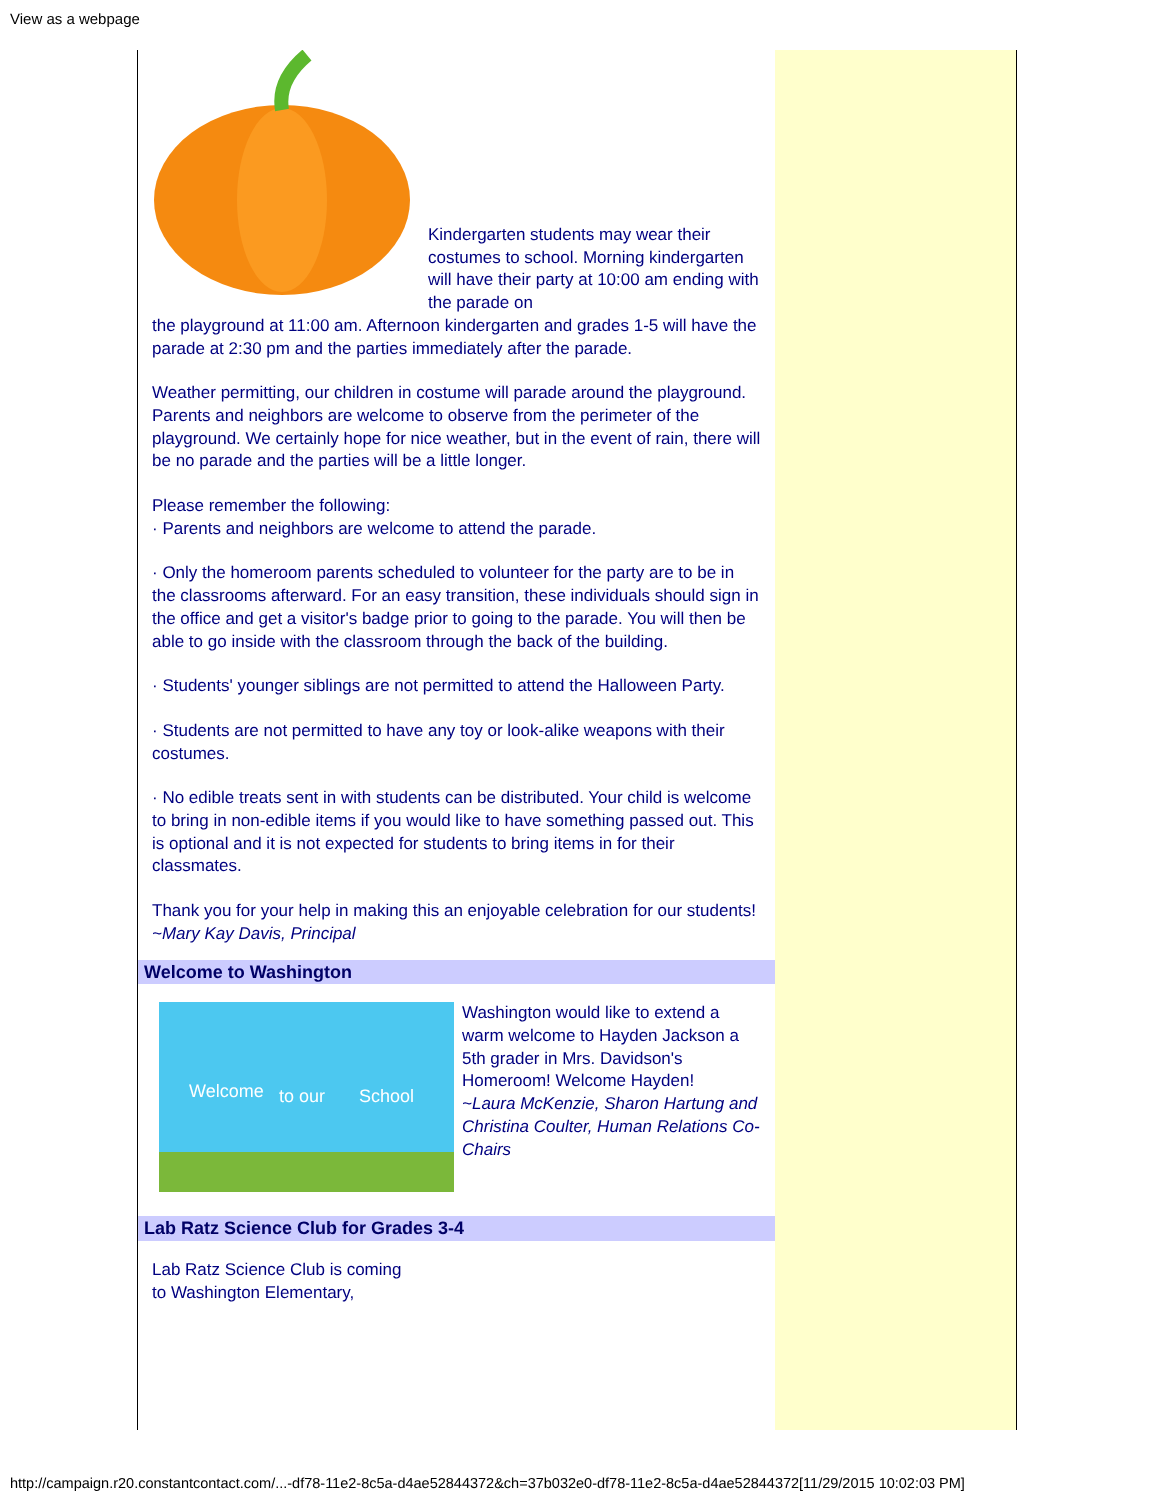View as a webpage
Kindergarten students may wear their costumes to school. Morning kindergarten will have their party at 10:00 am ending with the parade on
the playground at 11:00 am. Afternoon kindergarten and grades 1-5 will have the parade at 2:30 pm and the parties immediately after the parade.
Weather permitting, our children in costume will parade around the playground. Parents and neighbors are welcome to observe from the perimeter of the playground. We certainly hope for nice weather, but in the event of rain, there will be no parade and the parties will be a little longer.
Please remember the following:
· Parents and neighbors are welcome to attend the parade.
· Only the homeroom parents scheduled to volunteer for the party are to be in the classrooms afterward. For an easy transition, these individuals should sign in the office and get a visitor's badge prior to going to the parade. You will then be able to go inside with the classroom through the back of the building.
· Students' younger siblings are not permitted to attend the Halloween Party.
· Students are not permitted to have any toy or look-alike weapons with their costumes.
· No edible treats sent in with students can be distributed. Your child is welcome to bring in non-edible items if you would like to have something passed out. This is optional and it is not expected for students to bring items in for their classmates.
Thank you for your help in making this an enjoyable celebration for our students!
~Mary Kay Davis, Principal
Welcome to Washington
Welcome
to our
School
Washington would like to extend a warm welcome to Hayden Jackson a 5th grader in Mrs. Davidson's Homeroom! Welcome Hayden!
~Laura McKenzie, Sharon Hartung and Christina Coulter, Human Relations Co-Chairs
Lab Ratz Science Club for Grades 3-4
Lab Ratz Science Club is coming
to Washington Elementary,
http://campaign.r20.constantcontact.com/...-df78-11e2-8c5a-d4ae52844372&ch=37b032e0-df78-11e2-8c5a-d4ae52844372[11/29/2015 10:02:03 PM]